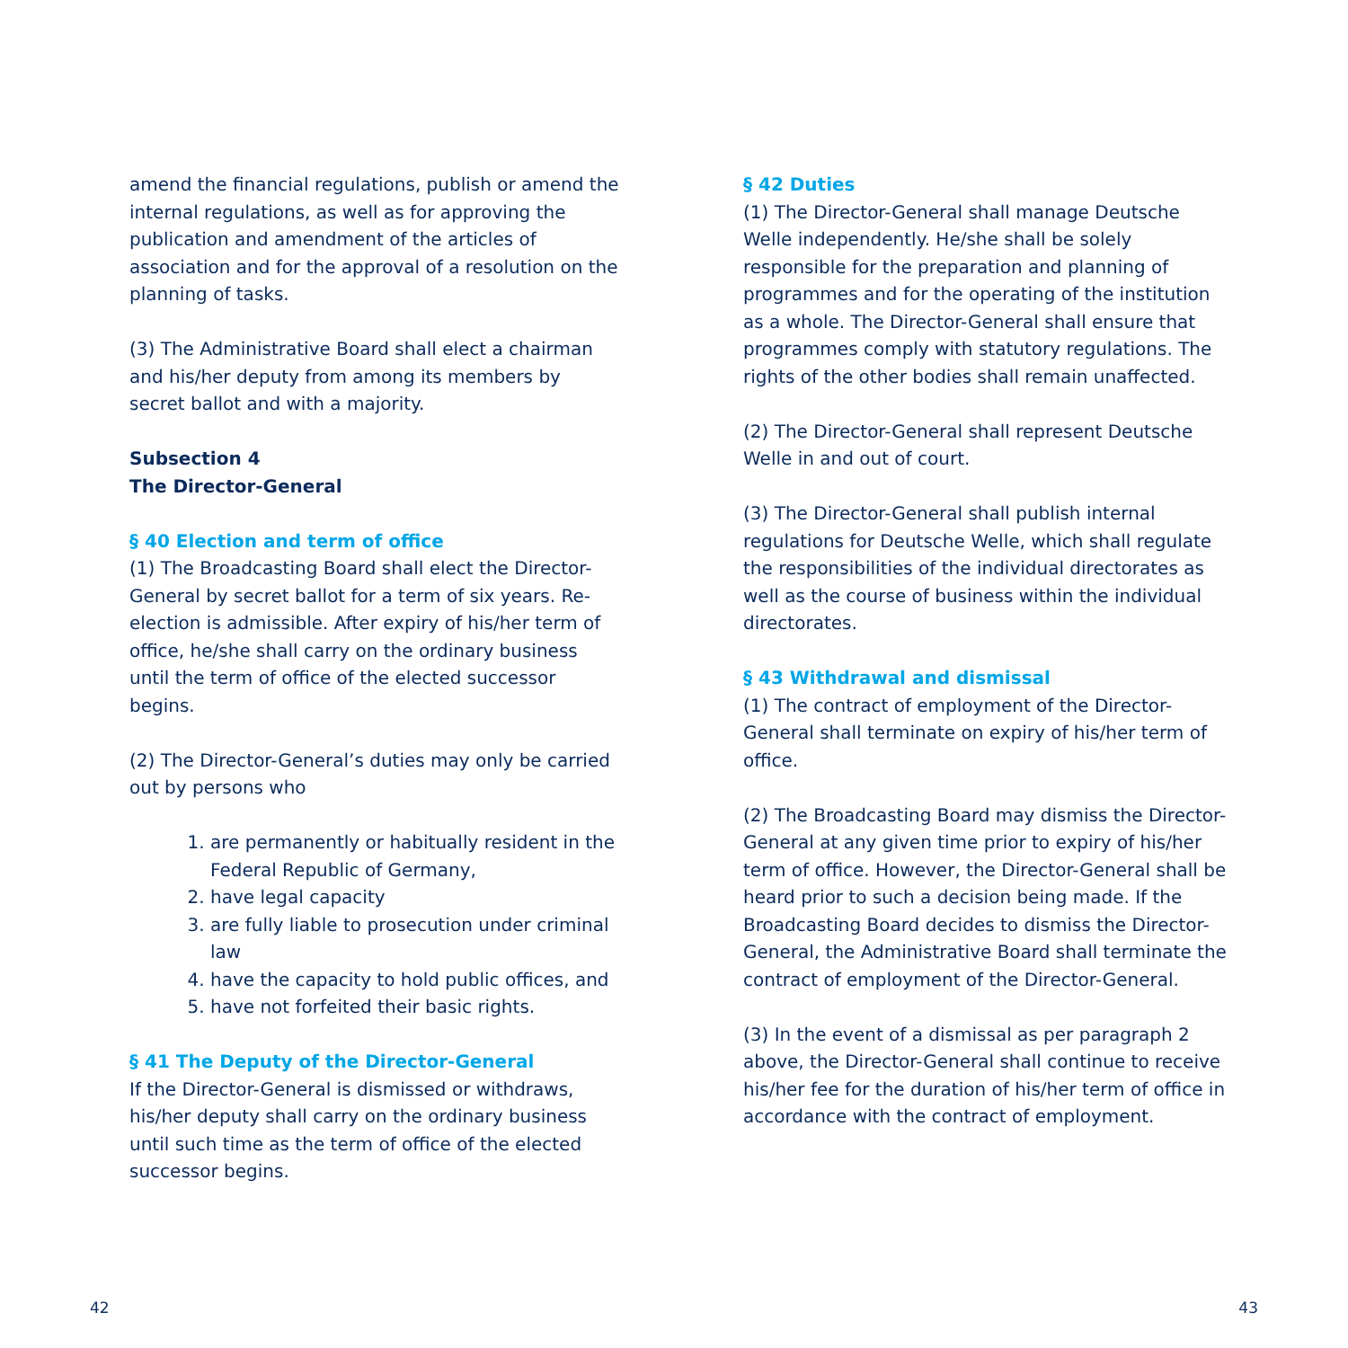amend the financial regulations, publish or amend the internal regulations, as well as for approving the publication and amendment of the articles of association and for the approval of a resolution on the planning of tasks.
(3) The Administrative Board shall elect a chairman and his/her deputy from among its members by secret ballot and with a majority.
Subsection 4
The Director-General
§ 40 Election and term of office
(1) The Broadcasting Board shall elect the Director-General by secret ballot for a term of six years. Re-election is admissible. After expiry of his/her term of office, he/she shall carry on the ordinary business until the term of office of the elected successor begins.
(2) The Director-General’s duties may only be carried out by persons who
1. are permanently or habitually resident in the Federal Republic of Germany,
2. have legal capacity
3. are fully liable to prosecution under criminal law
4. have the capacity to hold public offices, and
5. have not forfeited their basic rights.
§ 41 The Deputy of the Director-General
If the Director-General is dismissed or withdraws, his/her deputy shall carry on the ordinary business until such time as the term of office of the elected successor begins.
§ 42 Duties
(1) The Director-General shall manage Deutsche Welle independently. He/she shall be solely responsible for the preparation and planning of programmes and for the operating of the institution as a whole. The Director-General shall ensure that programmes comply with statutory regulations. The rights of the other bodies shall remain unaffected.
(2) The Director-General shall represent Deutsche Welle in and out of court.
(3) The Director-General shall publish internal regulations for Deutsche Welle, which shall regulate the responsibilities of the individual directorates as well as the course of business within the individual directorates.
§ 43 Withdrawal and dismissal
(1) The contract of employment of the Director-General shall terminate on expiry of his/her term of office.
(2) The Broadcasting Board may dismiss the Director-General at any given time prior to expiry of his/her term of office. However, the Director-General shall be heard prior to such a decision being made. If the Broadcasting Board decides to dismiss the Director-General, the Administrative Board shall terminate the contract of employment of the Director-General.
(3) In the event of a dismissal as per paragraph 2 above, the Director-General shall continue to receive his/her fee for the duration of his/her term of office in accordance with the contract of employment.
42 43